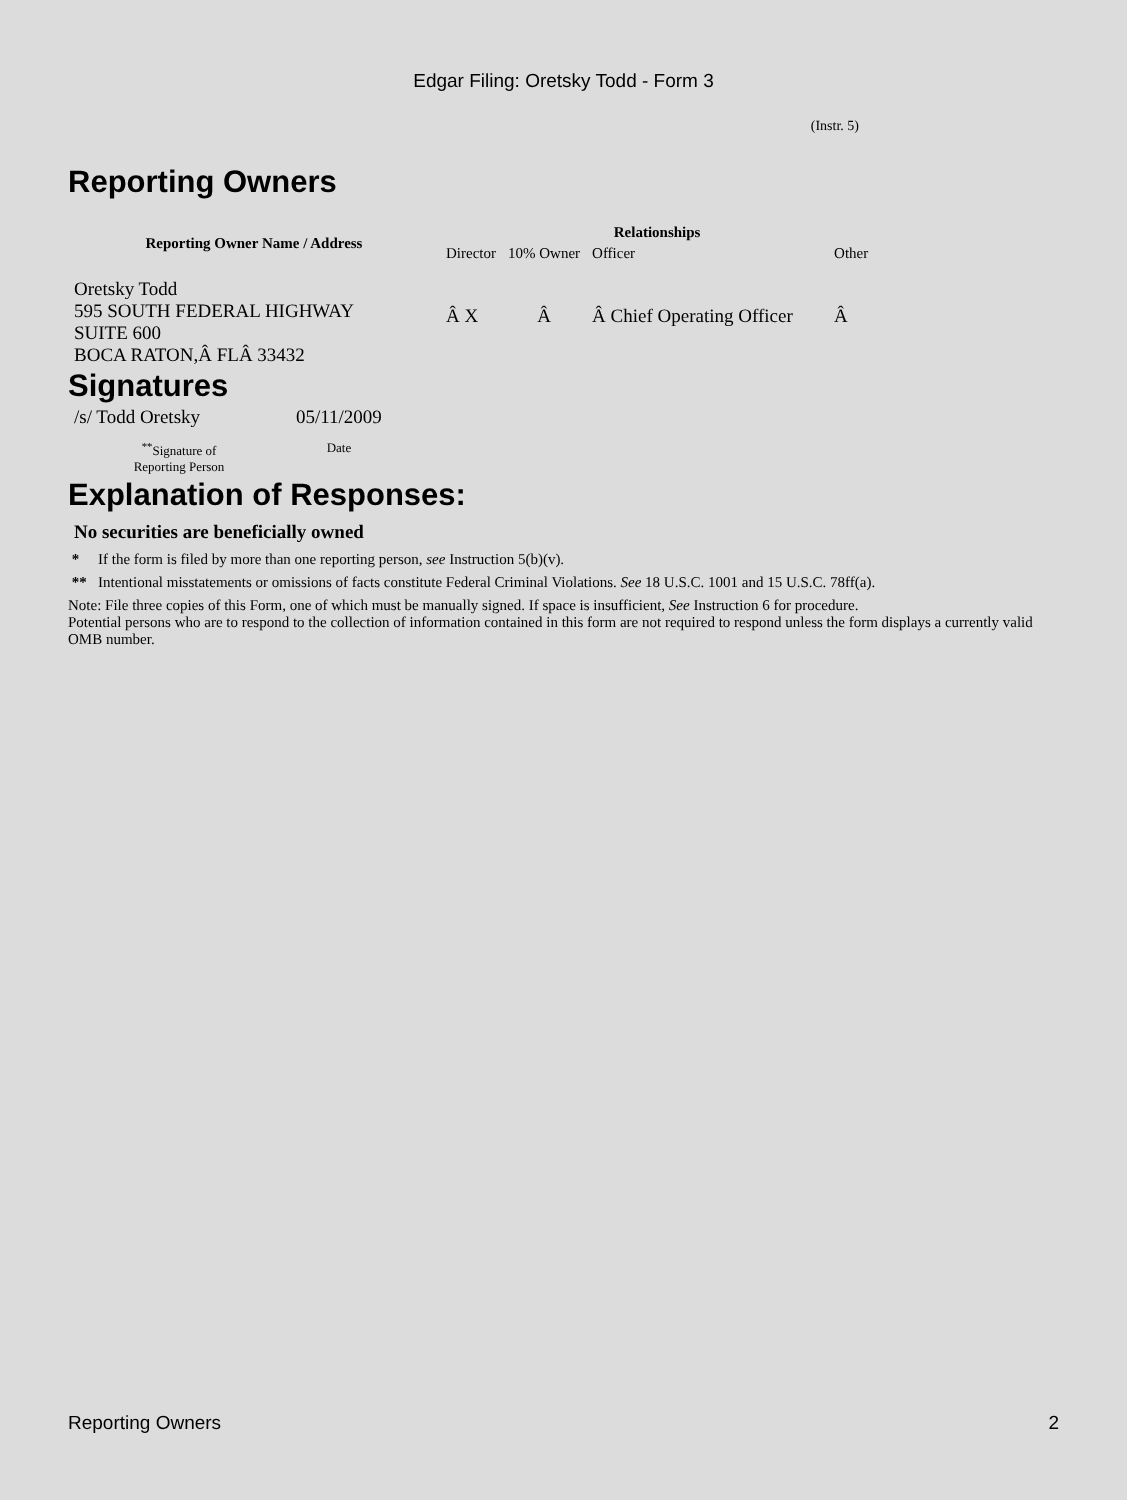Edgar Filing: Oretsky Todd - Form 3
(Instr. 5)
Reporting Owners
| Reporting Owner Name / Address | Relationships | | | |
| --- | --- | --- | --- | --- |
| | Director | 10% Owner | Officer | Other |
| Oretsky Todd 595 SOUTH FEDERAL HIGHWAY SUITE 600 BOCA RATON,Â FLÂ 33432 | Â X | Â | Â Chief Operating Officer | Â |
Signatures
| /s/ Todd Oretsky | 05/11/2009 |
| <sup>**</sup> Signature of Reporting Person | Date |
Explanation of Responses:
No securities are beneficially owned
* If the form is filed by more than one reporting person, see Instruction 5(b)(v).
** Intentional misstatements or omissions of facts constitute Federal Criminal Violations. See 18 U.S.C. 1001 and 15 U.S.C. 78ff(a).
Note: File three copies of this Form, one of which must be manually signed. If space is insufficient, See Instruction 6 for procedure.
Potential persons who are to respond to the collection of information contained in this form are not required to respond unless the form displays a currently valid OMB number.
Reporting Owners 2